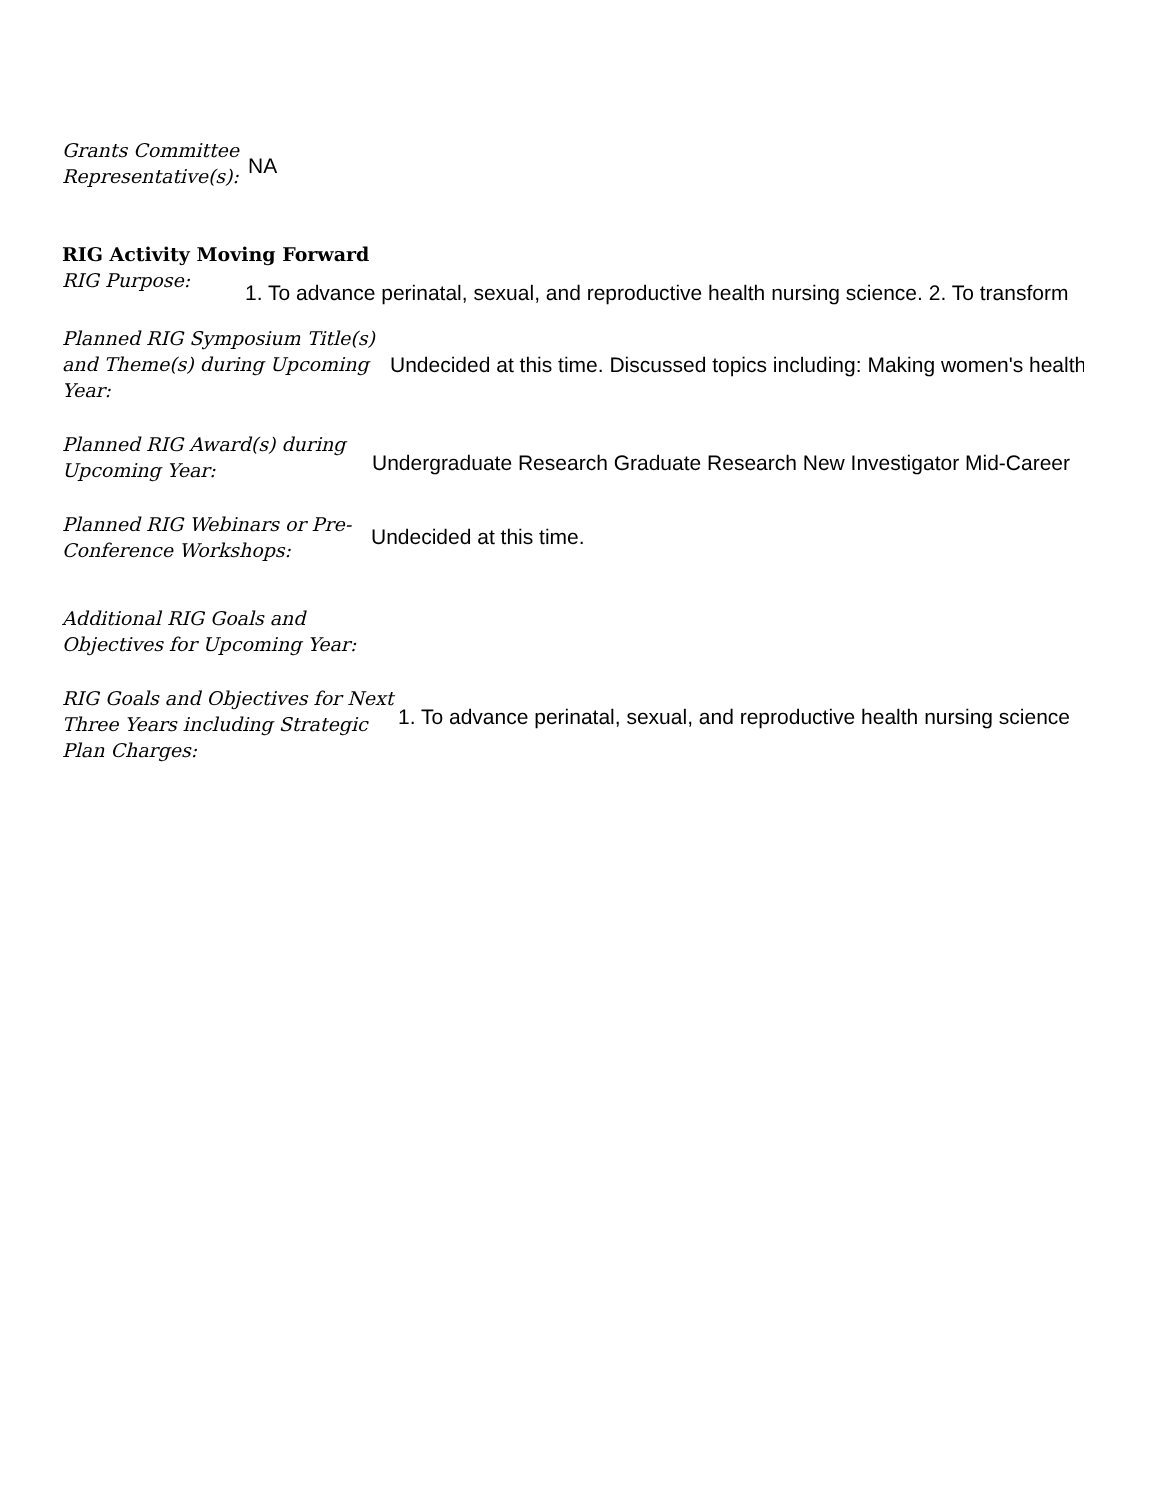Grants Committee Representative(s):
NA
RIG Activity Moving Forward
RIG Purpose:
1. To advance perinatal, sexual, and reproductive health nursing science. 2. To transform
Planned RIG Symposium Title(s) and Theme(s) during Upcoming Year:
Undecided at this time. Discussed topics including: Making women's health
Planned RIG Award(s) during Upcoming Year:
Undergraduate Research Graduate Research New Investigator Mid-Career
Planned RIG Webinars or Pre-Conference Workshops:
Undecided at this time.
Additional RIG Goals and Objectives for Upcoming Year:
RIG Goals and Objectives for Next Three Years including Strategic Plan Charges:
1. To advance perinatal, sexual, and reproductive health nursing science